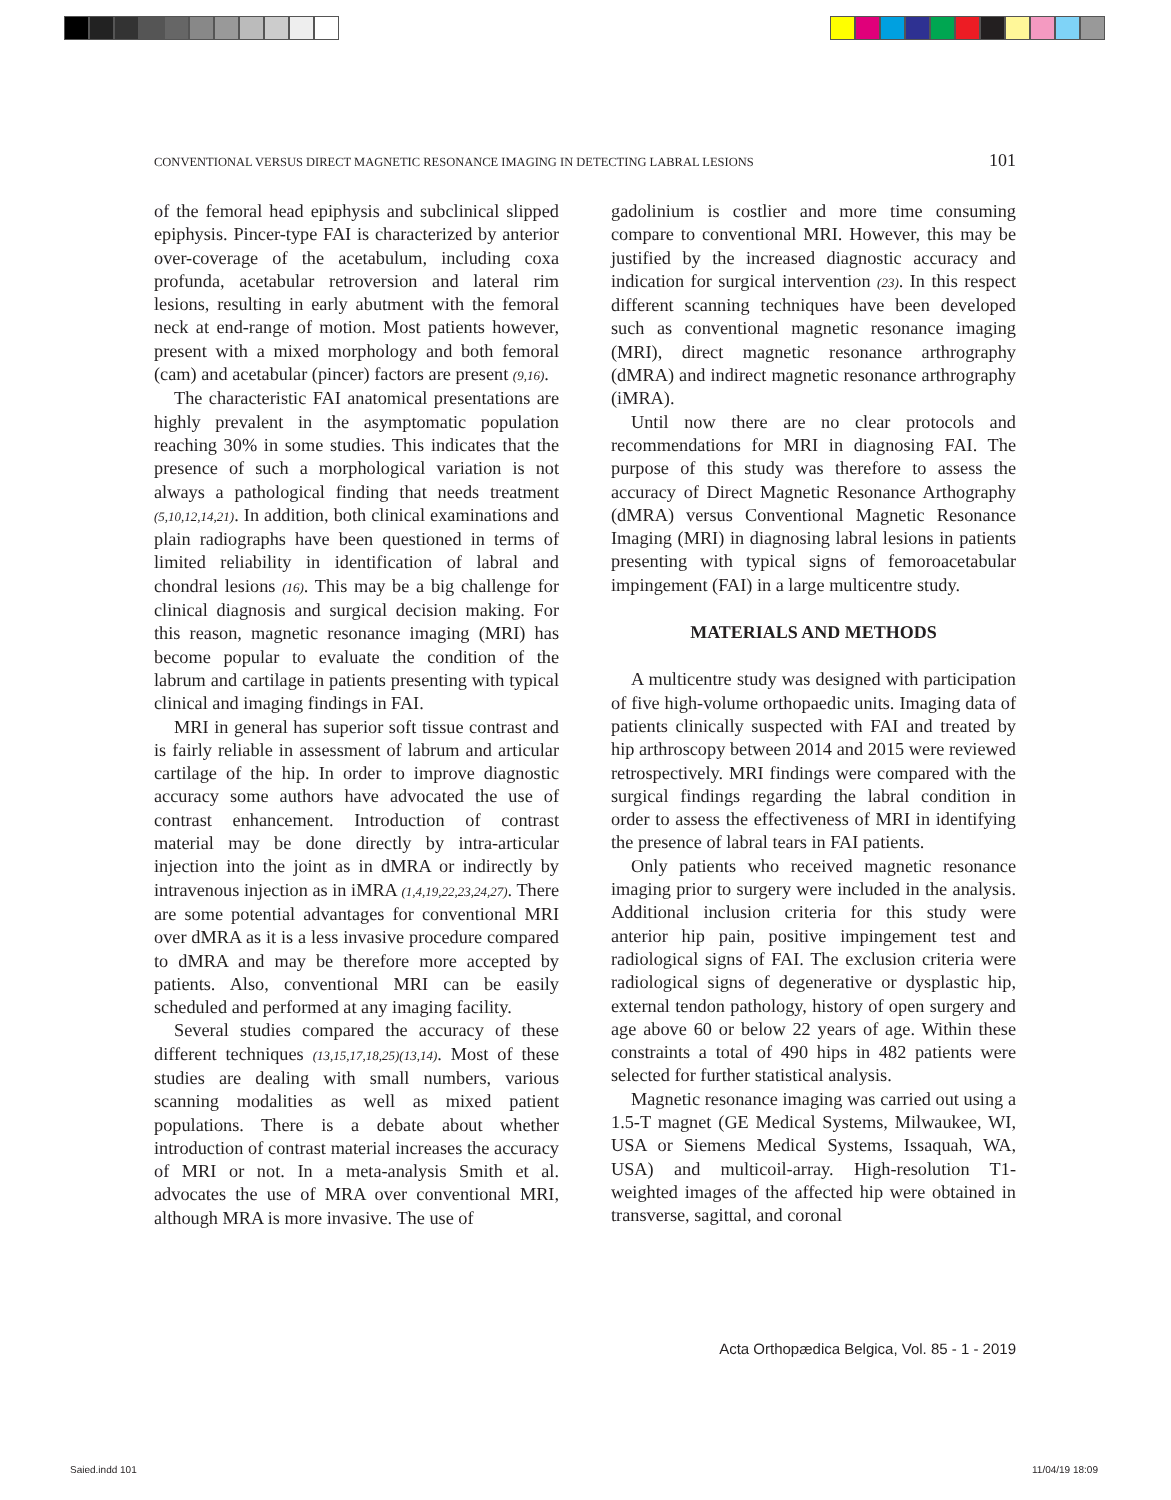CONVENTIONAL VERSUS DIRECT MAGNETIC RESONANCE IMAGING IN DETECTING LABRAL LESIONS 101
of the femoral head epiphysis and subclinical slipped epiphysis. Pincer-type FAI is characterized by anterior over-coverage of the acetabulum, including coxa profunda, acetabular retroversion and lateral rim lesions, resulting in early abutment with the femoral neck at end-range of motion. Most patients however, present with a mixed morphology and both femoral (cam) and acetabular (pincer) factors are present (9,16).
The characteristic FAI anatomical presentations are highly prevalent in the asymptomatic population reaching 30% in some studies. This indicates that the presence of such a morphological variation is not always a pathological finding that needs treatment (5,10,12,14,21). In addition, both clinical examinations and plain radiographs have been questioned in terms of limited reliability in identification of labral and chondral lesions (16). This may be a big challenge for clinical diagnosis and surgical decision making. For this reason, magnetic resonance imaging (MRI) has become popular to evaluate the condition of the labrum and cartilage in patients presenting with typical clinical and imaging findings in FAI.
MRI in general has superior soft tissue contrast and is fairly reliable in assessment of labrum and articular cartilage of the hip. In order to improve diagnostic accuracy some authors have advocated the use of contrast enhancement. Introduction of contrast material may be done directly by intra-articular injection into the joint as in dMRA or indirectly by intravenous injection as in iMRA (1,4,19,22,23,24,27). There are some potential advantages for conventional MRI over dMRA as it is a less invasive procedure compared to dMRA and may be therefore more accepted by patients. Also, conventional MRI can be easily scheduled and performed at any imaging facility.
Several studies compared the accuracy of these different techniques (13,15,17,18,25)(13,14). Most of these studies are dealing with small numbers, various scanning modalities as well as mixed patient populations. There is a debate about whether introduction of contrast material increases the accuracy of MRI or not. In a meta-analysis Smith et al. advocates the use of MRA over conventional MRI, although MRA is more invasive. The use of
gadolinium is costlier and more time consuming compare to conventional MRI. However, this may be justified by the increased diagnostic accuracy and indication for surgical intervention (23). In this respect different scanning techniques have been developed such as conventional magnetic resonance imaging (MRI), direct magnetic resonance arthrography (dMRA) and indirect magnetic resonance arthrography (iMRA).
Until now there are no clear protocols and recommendations for MRI in diagnosing FAI. The purpose of this study was therefore to assess the accuracy of Direct Magnetic Resonance Arthography (dMRA) versus Conventional Magnetic Resonance Imaging (MRI) in diagnosing labral lesions in patients presenting with typical signs of femoroacetabular impingement (FAI) in a large multicentre study.
MATERIALS AND METHODS
A multicentre study was designed with participation of five high-volume orthopaedic units. Imaging data of patients clinically suspected with FAI and treated by hip arthroscopy between 2014 and 2015 were reviewed retrospectively. MRI findings were compared with the surgical findings regarding the labral condition in order to assess the effectiveness of MRI in identifying the presence of labral tears in FAI patients.
Only patients who received magnetic resonance imaging prior to surgery were included in the analysis. Additional inclusion criteria for this study were anterior hip pain, positive impingement test and radiological signs of FAI. The exclusion criteria were radiological signs of degenerative or dysplastic hip, external tendon pathology, history of open surgery and age above 60 or below 22 years of age. Within these constraints a total of 490 hips in 482 patients were selected for further statistical analysis.
Magnetic resonance imaging was carried out using a 1.5-T magnet (GE Medical Systems, Milwaukee, WI, USA or Siemens Medical Systems, Issaquah, WA, USA) and multicoil-array. High-resolution T1-weighted images of the affected hip were obtained in transverse, sagittal, and coronal
Acta Orthopædica Belgica, Vol. 85 - 1 - 2019
Saied.indd 101 11/04/19 18:09